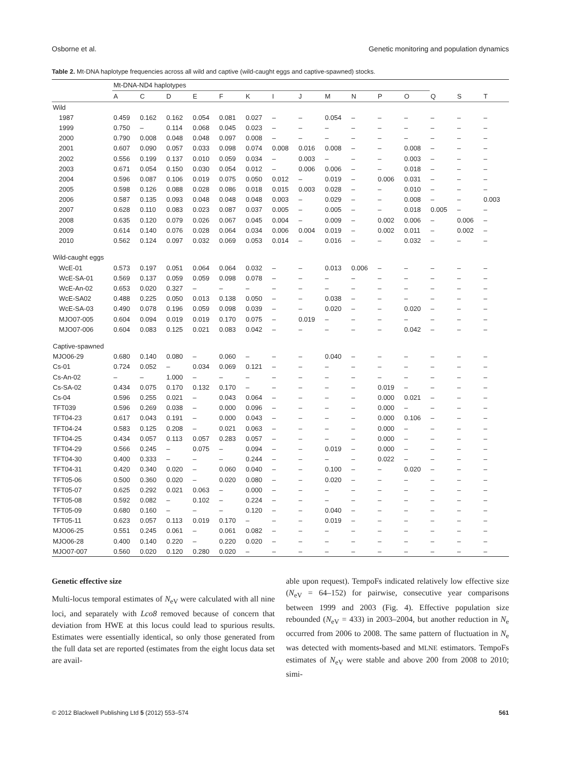Osborne et al. Genetic monitoring and population dynamics
Table 2. Mt-DNA haplotype frequencies across all wild and captive (wild-caught eggs and captive-spawned) stocks.
| | Mt-DNA-ND4 haplotypes | | | | | | | | | | | | | | |
| --- | --- | --- | --- | --- | --- | --- | --- | --- | --- | --- | --- | --- | --- | --- | --- |
| | A | C | D | E | F | K | I | J | M | N | P | O | Q | S | T |
| Wild | | | | | | | | | | | | | | | |
| 1987 | 0.459 | 0.162 | 0.162 | 0.054 | 0.081 | 0.027 | – | – | 0.054 | – | – | – | – | – | – |
| 1999 | 0.750 | – | 0.114 | 0.068 | 0.045 | 0.023 | – | – | – | – | – | – | – | – | – |
| 2000 | 0.790 | 0.008 | 0.048 | 0.048 | 0.097 | 0.008 | – | – | – | – | – | – | – | – | – |
| 2001 | 0.607 | 0.090 | 0.057 | 0.033 | 0.098 | 0.074 | 0.008 | 0.016 | 0.008 | – | – | 0.008 | – | – | – |
| 2002 | 0.556 | 0.199 | 0.137 | 0.010 | 0.059 | 0.034 | – | 0.003 | – | – | – | 0.003 | – | – | – |
| 2003 | 0.671 | 0.054 | 0.150 | 0.030 | 0.054 | 0.012 | – | 0.006 | 0.006 | – | – | 0.018 | – | – | – |
| 2004 | 0.596 | 0.087 | 0.106 | 0.019 | 0.075 | 0.050 | 0.012 | – | 0.019 | – | 0.006 | 0.031 | – | – | – |
| 2005 | 0.598 | 0.126 | 0.088 | 0.028 | 0.086 | 0.018 | 0.015 | 0.003 | 0.028 | – | – | 0.010 | – | – | – |
| 2006 | 0.587 | 0.135 | 0.093 | 0.048 | 0.048 | 0.048 | 0.003 | – | 0.029 | – | – | 0.008 | – | – | 0.003 |
| 2007 | 0.628 | 0.110 | 0.083 | 0.023 | 0.087 | 0.037 | 0.005 | – | 0.005 | – | – | 0.018 | 0.005 | – | – |
| 2008 | 0.635 | 0.120 | 0.079 | 0.026 | 0.067 | 0.045 | 0.004 | – | 0.009 | – | 0.002 | 0.006 | – | 0.006 | – |
| 2009 | 0.614 | 0.140 | 0.076 | 0.028 | 0.064 | 0.034 | 0.006 | 0.004 | 0.019 | – | 0.002 | 0.011 | – | 0.002 | – |
| 2010 | 0.562 | 0.124 | 0.097 | 0.032 | 0.069 | 0.053 | 0.014 | – | 0.016 | – | – | 0.032 | – | – | – |
| Wild-caught eggs | | | | | | | | | | | | | | | |
| WcE-01 | 0.573 | 0.197 | 0.051 | 0.064 | 0.064 | 0.032 | – | – | 0.013 | 0.006 | – | – | – | – | – |
| WcE-SA-01 | 0.569 | 0.137 | 0.059 | 0.059 | 0.098 | 0.078 | – | – | – | – | – | – | – | – | – |
| WcE-An-02 | 0.653 | 0.020 | 0.327 | – | – | – | – | – | – | – | – | – | – | – | – |
| WcE-SA02 | 0.488 | 0.225 | 0.050 | 0.013 | 0.138 | 0.050 | – | – | 0.038 | – | – | – | – | – | – |
| WcE-SA-03 | 0.490 | 0.078 | 0.196 | 0.059 | 0.098 | 0.039 | – | – | 0.020 | – | – | 0.020 | – | – | – |
| MJO07-005 | 0.604 | 0.094 | 0.019 | 0.019 | 0.170 | 0.075 | – | 0.019 | – | – | – | – | – | – | – |
| MJO07-006 | 0.604 | 0.083 | 0.125 | 0.021 | 0.083 | 0.042 | – | – | – | – | – | 0.042 | – | – | – |
| Captive-spawned | | | | | | | | | | | | | | | |
| MJO06-29 | 0.680 | 0.140 | 0.080 | – | 0.060 | – | – | – | 0.040 | – | – | – | – | – | – |
| Cs-01 | 0.724 | 0.052 | – | 0.034 | 0.069 | 0.121 | – | – | – | – | – | – | – | – | – |
| Cs-An-02 | – | – | 1.000 | – | – | – | – | – | – | – | – | – | – | – | – |
| Cs-SA-02 | 0.434 | 0.075 | 0.170 | 0.132 | 0.170 | – | – | – | – | – | 0.019 | – | – | – | – |
| Cs-04 | 0.596 | 0.255 | 0.021 | – | 0.043 | 0.064 | – | – | – | – | 0.000 | 0.021 | – | – | – |
| TFT039 | 0.596 | 0.269 | 0.038 | – | 0.000 | 0.096 | – | – | – | – | 0.000 | – | – | – | – |
| TFT04-23 | 0.617 | 0.043 | 0.191 | – | 0.000 | 0.043 | – | – | – | – | 0.000 | 0.106 | – | – | – |
| TFT04-24 | 0.583 | 0.125 | 0.208 | – | 0.021 | 0.063 | – | – | – | – | 0.000 | – | – | – | – |
| TFT04-25 | 0.434 | 0.057 | 0.113 | 0.057 | 0.283 | 0.057 | – | – | – | – | 0.000 | – | – | – | – |
| TFT04-29 | 0.566 | 0.245 | – | 0.075 | – | 0.094 | – | – | 0.019 | – | 0.000 | – | – | – | – |
| TFT04-30 | 0.400 | 0.333 | – | – | – | 0.244 | – | – | – | – | 0.022 | – | – | – | – |
| TFT04-31 | 0.420 | 0.340 | 0.020 | – | 0.060 | 0.040 | – | – | 0.100 | – | – | 0.020 | – | – | – |
| TFT05-06 | 0.500 | 0.360 | 0.020 | – | 0.020 | 0.080 | – | – | 0.020 | – | – | – | – | – | – |
| TFT05-07 | 0.625 | 0.292 | 0.021 | 0.063 | – | 0.000 | – | – | – | – | – | – | – | – | – |
| TFT05-08 | 0.592 | 0.082 | – | 0.102 | – | 0.224 | – | – | – | – | – | – | – | – | – |
| TFT05-09 | 0.680 | 0.160 | – | – | – | 0.120 | – | – | 0.040 | – | – | – | – | – | – |
| TFT05-11 | 0.623 | 0.057 | 0.113 | 0.019 | 0.170 | – | – | – | 0.019 | – | – | – | – | – | – |
| MJO06-25 | 0.551 | 0.245 | 0.061 | – | 0.061 | 0.082 | – | – | – | – | – | – | – | – | – |
| MJO06-28 | 0.400 | 0.140 | 0.220 | – | 0.220 | 0.020 | – | – | – | – | – | – | – | – | – |
| MJO07-007 | 0.560 | 0.020 | 0.120 | 0.280 | 0.020 | – | – | – | – | – | – | – | – | – | – |
Genetic effective size
Multi-locus temporal estimates of N<sub>eV</sub> were calculated with all nine loci, and separately with Lco8 removed because of concern that deviation from HWE at this locus could lead to spurious results. Estimates were essentially identical, so only those generated from the full data set are reported (estimates from the eight locus data set are avail-
able upon request). TempoFs indicated relatively low effective size (N<sub>eV</sub> = 64–152) for pairwise, consecutive year comparisons between 1999 and 2003 (Fig. 4). Effective population size rebounded (N<sub>eV</sub> = 433) in 2003–2004, but another reduction in N<sub>e</sub> occurred from 2006 to 2008. The same pattern of fluctuation in N<sub>e</sub> was detected with moments-based and MLNE estimators. TempoFs estimates of N<sub>eV</sub> were stable and above 200 from 2008 to 2010; simi-
© 2012 Blackwell Publishing Ltd 5 (2012) 553–574 561